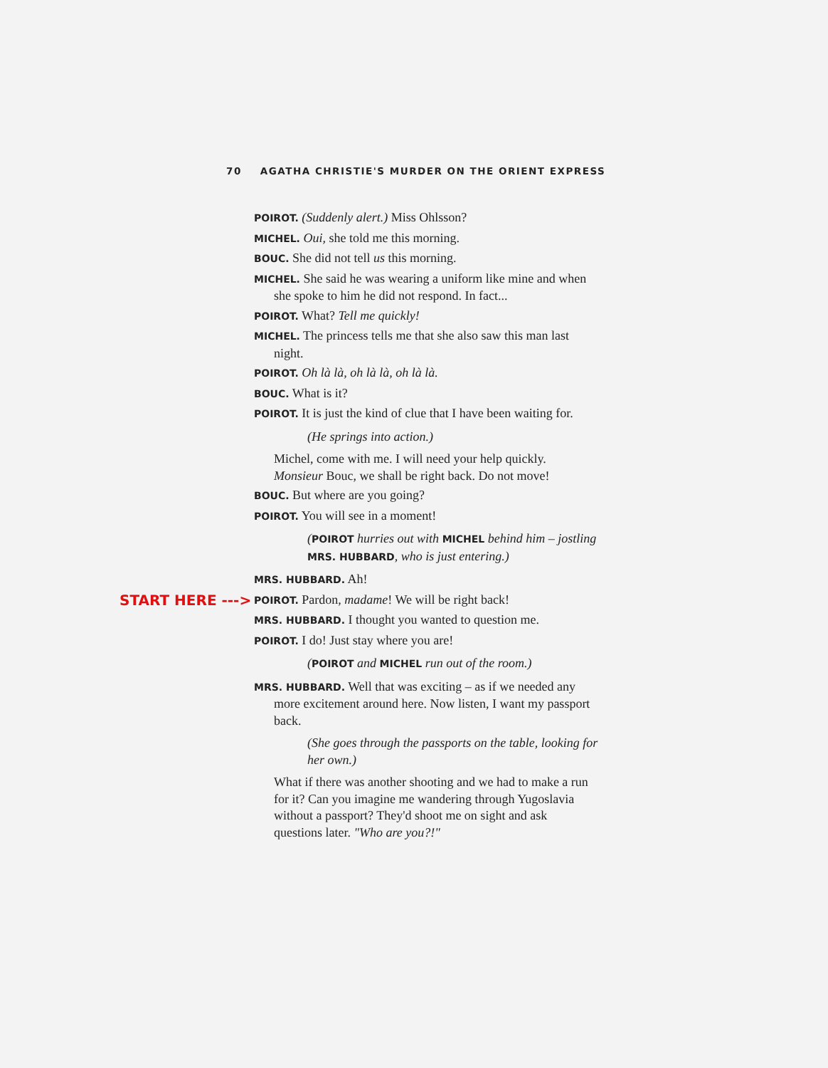70 AGATHA CHRISTIE'S MURDER ON THE ORIENT EXPRESS
POIROT. (Suddenly alert.) Miss Ohlsson?
MICHEL. Oui, she told me this morning.
BOUC. She did not tell us this morning.
MICHEL. She said he was wearing a uniform like mine and when she spoke to him he did not respond. In fact...
POIROT. What? Tell me quickly!
MICHEL. The princess tells me that she also saw this man last night.
POIROT. Oh là là, oh là là, oh là là.
BOUC. What is it?
POIROT. It is just the kind of clue that I have been waiting for.
(He springs into action.)
Michel, come with me. I will need your help quickly. Monsieur Bouc, we shall be right back. Do not move!
BOUC. But where are you going?
POIROT. You will see in a moment!
(POIROT hurries out with MICHEL behind him – jostling MRS. HUBBARD, who is just entering.)
START HERE --->
MRS. HUBBARD. Ah!
POIROT. Pardon, madame! We will be right back!
MRS. HUBBARD. I thought you wanted to question me.
POIROT. I do! Just stay where you are!
(POIROT and MICHEL run out of the room.)
MRS. HUBBARD. Well that was exciting – as if we needed any more excitement around here. Now listen, I want my passport back.
(She goes through the passports on the table, looking for her own.)
What if there was another shooting and we had to make a run for it? Can you imagine me wandering through Yugoslavia without a passport? They'd shoot me on sight and ask questions later. "Who are you?!"